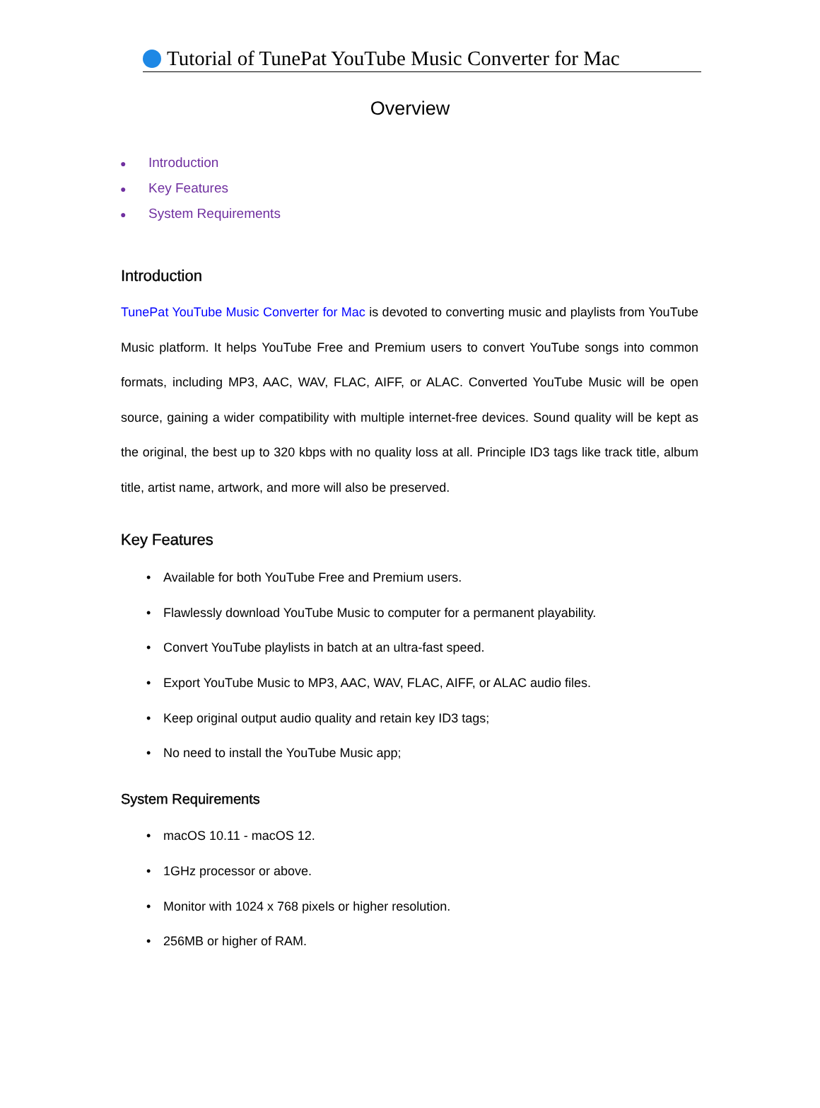Tutorial of TunePat YouTube Music Converter for Mac
Overview
● Introduction
● Key Features
● System Requirements
Introduction
TunePat YouTube Music Converter for Mac is devoted to converting music and playlists from YouTube Music platform. It helps YouTube Free and Premium users to convert YouTube songs into common formats, including MP3, AAC, WAV, FLAC, AIFF, or ALAC. Converted YouTube Music will be open source, gaining a wider compatibility with multiple internet-free devices. Sound quality will be kept as the original, the best up to 320 kbps with no quality loss at all. Principle ID3 tags like track title, album title, artist name, artwork, and more will also be preserved.
Key Features
• Available for both YouTube Free and Premium users.
• Flawlessly download YouTube Music to computer for a permanent playability.
• Convert YouTube playlists in batch at an ultra-fast speed.
• Export YouTube Music to MP3, AAC, WAV, FLAC, AIFF, or ALAC audio files.
• Keep original output audio quality and retain key ID3 tags;
• No need to install the YouTube Music app;
System Requirements
• macOS 10.11 - macOS 12.
• 1GHz processor or above.
• Monitor with 1024 x 768 pixels or higher resolution.
• 256MB or higher of RAM.